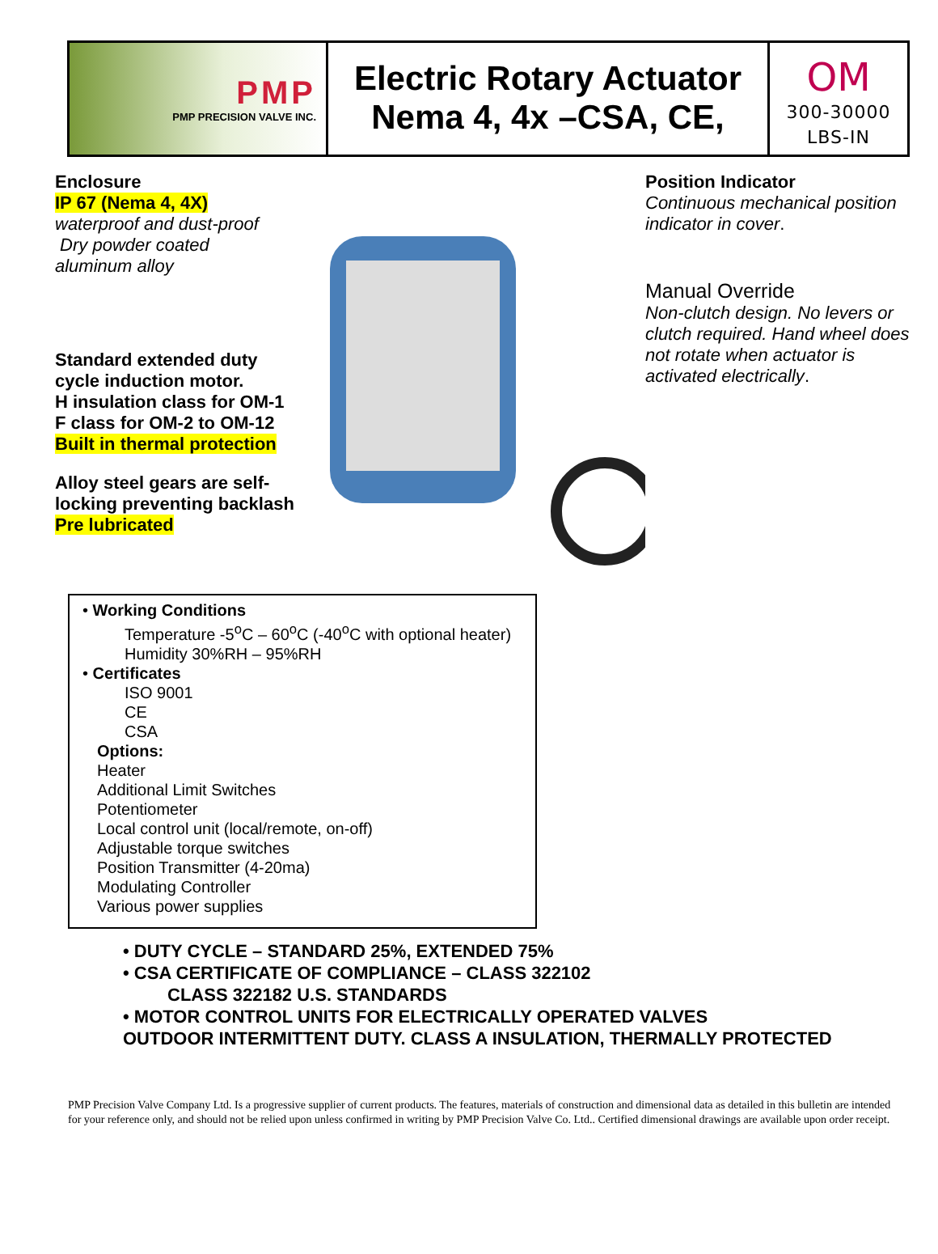PMP
PMP PRECISION VALVE INC.
Electric Rotary Actuator
Nema 4, 4x –CSA, CE,
OM
300-30000
LBS-IN
Enclosure
IP 67 (Nema 4, 4X)
waterproof and dust-proof
Dry powder coated
aluminum alloy
Standard extended duty cycle induction motor.
H insulation class for OM-1
F class for OM-2 to OM-12
Built in thermal protection
Alloy steel gears are self-locking preventing backlash
Pre lubricated
Position Indicator
Continuous mechanical position indicator in cover.
Manual Override
Non-clutch design. No levers or clutch required. Hand wheel does not rotate when actuator is activated electrically.
• Working Conditions
Temperature -5<sup>o</sup>C – 60<sup>o</sup>C (-40<sup>o</sup>C with optional heater)
Humidity 30%RH – 95%RH
• Certificates
ISO 9001
CE
CSA
Options:
Heater
Additional Limit Switches
Potentiometer
Local control unit (local/remote, on-off)
Adjustable torque switches
Position Transmitter (4-20ma)
Modulating Controller
Various power supplies
• DUTY CYCLE – STANDARD 25%, EXTENDED 75%
• CSA CERTIFICATE OF COMPLIANCE – CLASS 322102
CLASS 322182 U.S. STANDARDS
• MOTOR CONTROL UNITS FOR ELECTRICALLY OPERATED VALVES
OUTDOOR INTERMITTENT DUTY. CLASS A INSULATION, THERMALLY PROTECTED
PMP Precision Valve Company Ltd. Is a progressive supplier of current products. The features, materials of construction and dimensional data as detailed in this bulletin are intended for your reference only, and should not be relied upon unless confirmed in writing by PMP Precision Valve Co. Ltd.. Certified dimensional drawings are available upon order receipt.